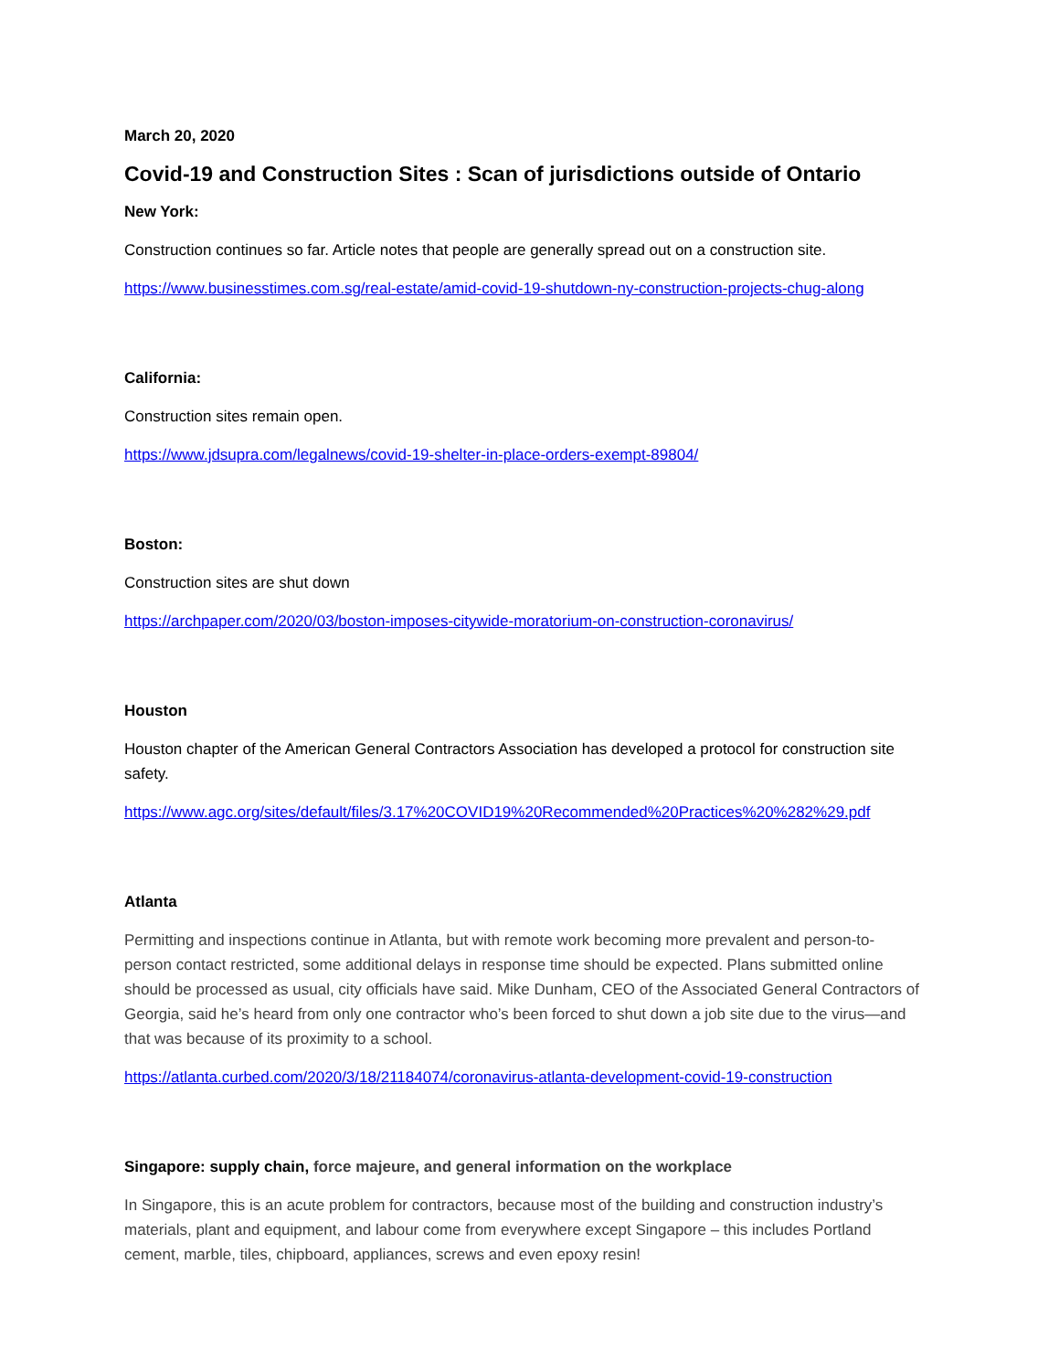March 20, 2020
Covid-19 and Construction Sites : Scan of jurisdictions outside of Ontario
New York:
Construction continues so far. Article notes that people are generally spread out on a construction site.
https://www.businesstimes.com.sg/real-estate/amid-covid-19-shutdown-ny-construction-projects-chug-along
California:
Construction sites remain open.
https://www.jdsupra.com/legalnews/covid-19-shelter-in-place-orders-exempt-89804/
Boston:
Construction sites are shut down
https://archpaper.com/2020/03/boston-imposes-citywide-moratorium-on-construction-coronavirus/
Houston
Houston chapter of the American General Contractors Association has developed a protocol for construction site safety.
https://www.agc.org/sites/default/files/3.17%20COVID19%20Recommended%20Practices%20%282%29.pdf
Atlanta
Permitting and inspections continue in Atlanta, but with remote work becoming more prevalent and person-to-person contact restricted, some additional delays in response time should be expected. Plans submitted online should be processed as usual, city officials have said. Mike Dunham, CEO of the Associated General Contractors of Georgia, said he’s heard from only one contractor who’s been forced to shut down a job site due to the virus—and that was because of its proximity to a school.
https://atlanta.curbed.com/2020/3/18/21184074/coronavirus-atlanta-development-covid-19-construction
Singapore: supply chain, force majeure, and general information on the workplace
In Singapore, this is an acute problem for contractors, because most of the building and construction industry’s materials, plant and equipment, and labour come from everywhere except Singapore – this includes Portland cement, marble, tiles, chipboard, appliances, screws and even epoxy resin!